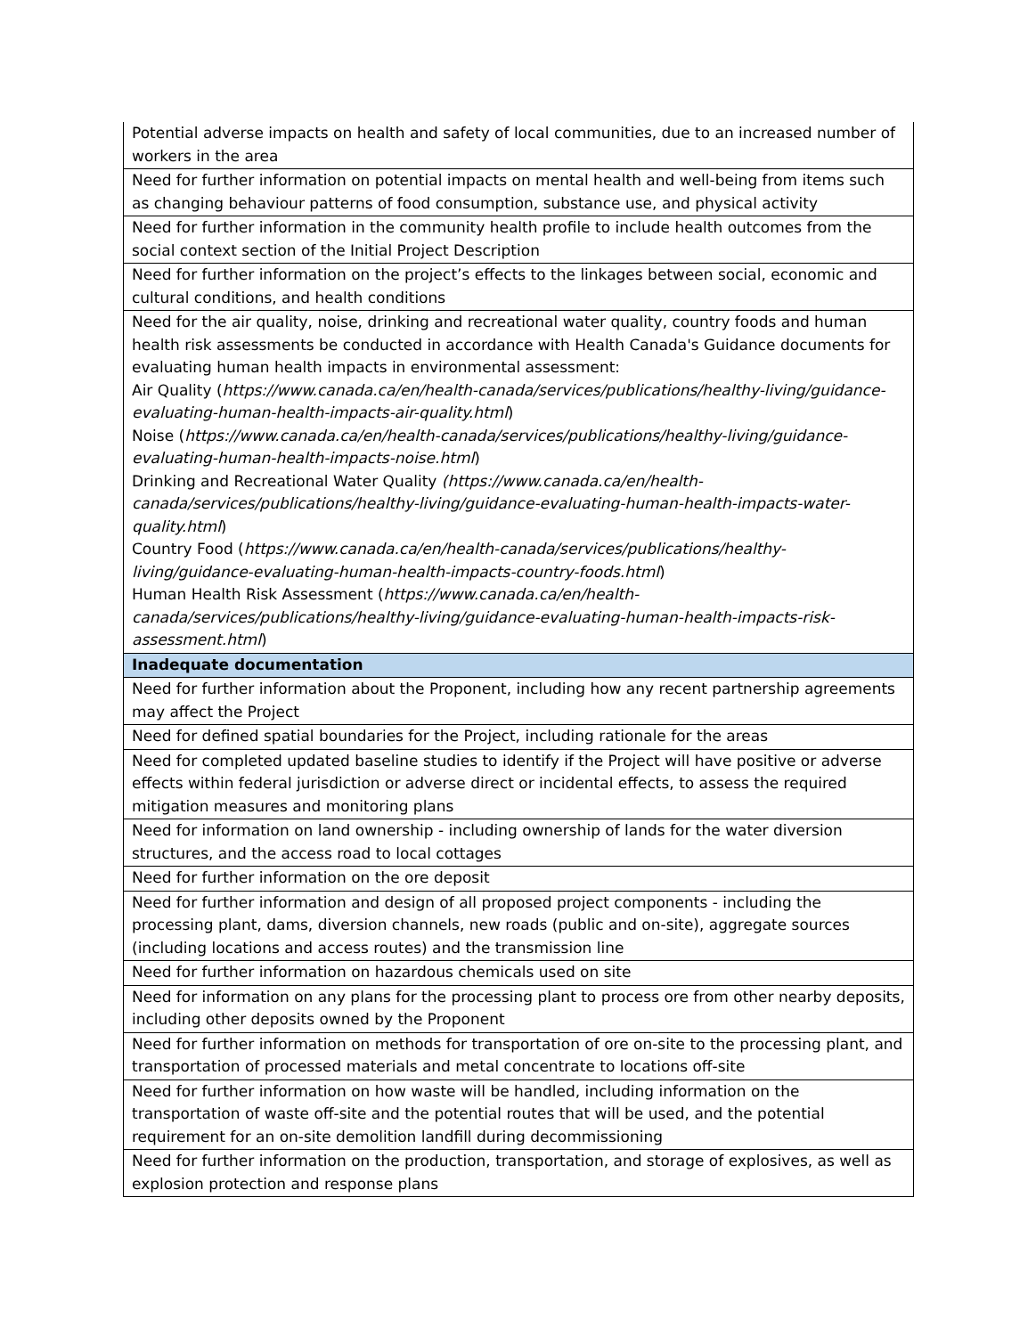| Potential adverse impacts on health and safety of local communities, due to an increased number of workers in the area |
| Need for further information on potential impacts on mental health and well-being from items such as changing behaviour patterns of food consumption, substance use, and physical activity |
| Need for further information in the community health profile to include health outcomes from the social context section of the Initial Project Description |
| Need for further information on the project’s effects to the linkages between social, economic and cultural conditions, and health conditions |
| Need for the air quality, noise, drinking and recreational water quality, country foods and human health risk assessments be conducted in accordance with Health Canada's Guidance documents for evaluating human health impacts in environmental assessment: Air Quality ( https://www.canada.ca/en/health-canada/services/publications/healthy-living/guidance-evaluating-human-health-impacts-air-quality.html ) Noise ( https://www.canada.ca/en/health-canada/services/publications/healthy-living/guidance-evaluating-human-health-impacts-noise.html ) Drinking and Recreational Water Quality (https://www.canada.ca/en/health-canada/services/publications/healthy-living/guidance-evaluating-human-health-impacts-water-quality.html ) Country Food ( https://www.canada.ca/en/health-canada/services/publications/healthy-living/guidance-evaluating-human-health-impacts-country-foods.html ) Human Health Risk Assessment ( https://www.canada.ca/en/health-canada/services/publications/healthy-living/guidance-evaluating-human-health-impacts-risk-assessment.html ) |
| Inadequate documentation |
| Need for further information about the Proponent, including how any recent partnership agreements may affect the Project |
| Need for defined spatial boundaries for the Project, including rationale for the areas |
| Need for completed updated baseline studies to identify if the Project will have positive or adverse effects within federal jurisdiction or adverse direct or incidental effects, to assess the required mitigation measures and monitoring plans |
| Need for information on land ownership - including ownership of lands for the water diversion structures, and the access road to local cottages |
| Need for further information on the ore deposit |
| Need for further information and design of all proposed project components - including the processing plant, dams, diversion channels, new roads (public and on-site), aggregate sources (including locations and access routes) and the transmission line |
| Need for further information on hazardous chemicals used on site |
| Need for information on any plans for the processing plant to process ore from other nearby deposits, including other deposits owned by the Proponent |
| Need for further information on methods for transportation of ore on-site to the processing plant, and transportation of processed materials and metal concentrate to locations off-site |
| Need for further information on how waste will be handled, including information on the transportation of waste off-site and the potential routes that will be used, and the potential requirement for an on-site demolition landfill during decommissioning |
| Need for further information on the production, transportation, and storage of explosives, as well as explosion protection and response plans |